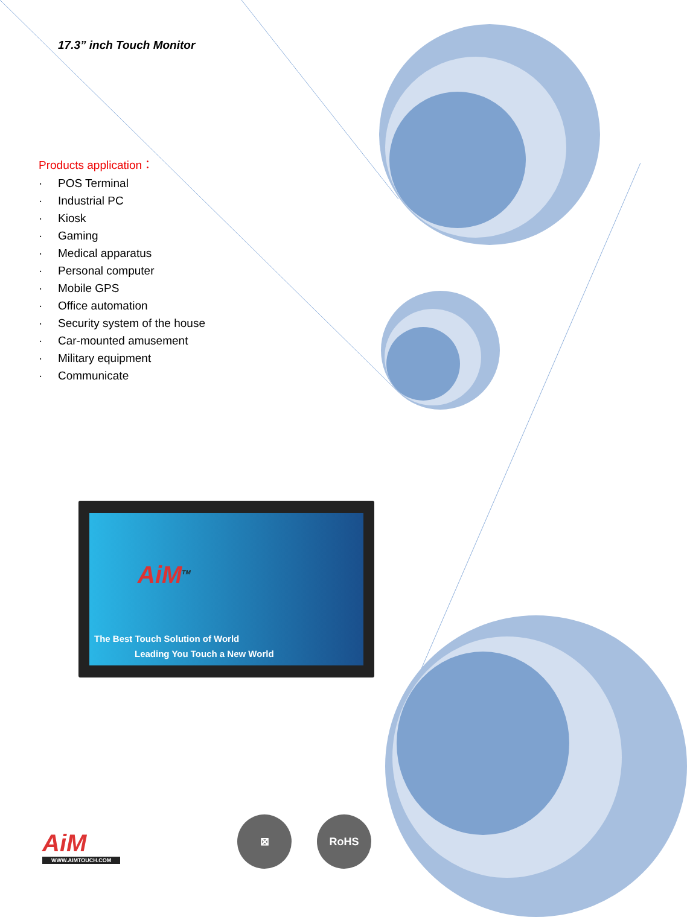17.3” inch Touch Monitor
Products application：
· POS Terminal
· Industrial PC
· Kiosk
· Gaming
· Medical apparatus
· Personal computer
· Mobile GPS
· Office automation
· Security system of the house
· Car-mounted amusement
· Military equipment
· Communicate
AiM<sup>TM</sup>
The Best Touch Solution of World
Leading You Touch a New World
AiM
WWW.AIMTOUCH.COM
⊠ RoHS